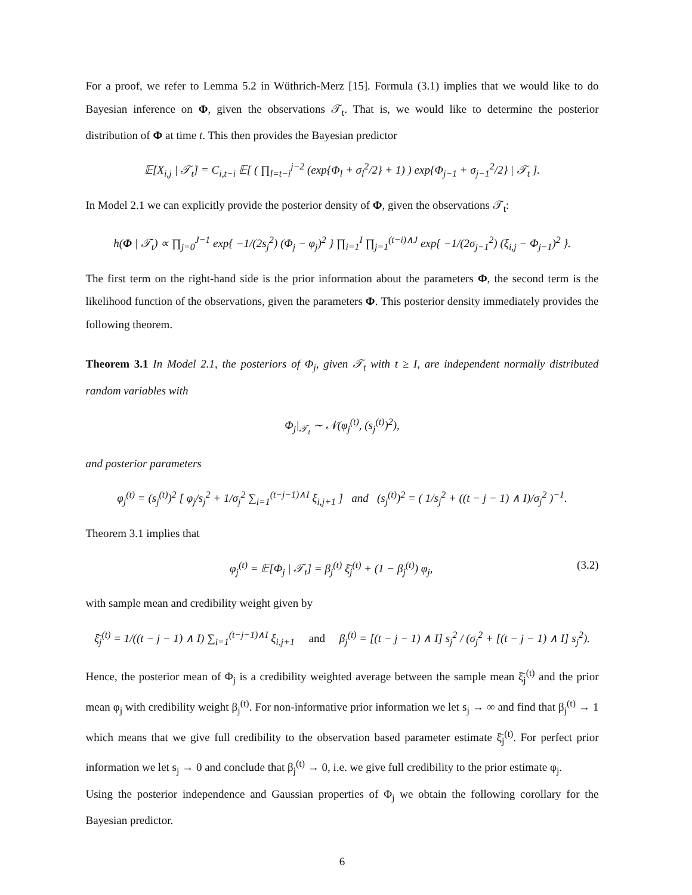For a proof, we refer to Lemma 5.2 in Wüthrich-Merz [15]. Formula (3.1) implies that we would like to do Bayesian inference on Φ, given the observations 𝒯<sub>t</sub>. That is, we would like to determine the posterior distribution of Φ at time t. This then provides the Bayesian predictor
𝔼[X<sub>i,j</sub> | 𝒯<sub>t</sub>] = C<sub>i,t−i</sub> 𝔼[ ( ∏<sub>l=t−i</sub><sup>j−2</sup> (exp{Φ<sub>l</sub> + σ<sub>l</sub><sup>2</sup>/2} + 1) ) exp{Φ<sub>j−1</sub> + σ<sub>j−1</sub><sup>2</sup>/2} | 𝒯<sub>t</sub> ].
In Model 2.1 we can explicitly provide the posterior density of Φ, given the observations 𝒯<sub>t</sub>:
h(Φ | 𝒯<sub>t</sub>) ∝ ∏<sub>j=0</sub><sup>J−1</sup> exp{ −1/(2s<sub>j</sub><sup>2</sup>) (Φ<sub>j</sub> − φ<sub>j</sub>)<sup>2</sup> } ∏<sub>i=1</sub><sup>I</sup> ∏<sub>j=1</sub><sup>(t−i)∧J</sup> exp{ −1/(2σ<sub>j−1</sub><sup>2</sup>) (ξ<sub>i,j</sub> − Φ<sub>j−1</sub>)<sup>2</sup> }.
The first term on the right-hand side is the prior information about the parameters Φ, the second term is the likelihood function of the observations, given the parameters Φ. This posterior density immediately provides the following theorem.
Theorem 3.1 In Model 2.1, the posteriors of Φ<sub>j</sub>, given 𝒯<sub>t</sub> with t ≥ I, are independent normally distributed random variables with
Φ<sub>j</sub>|<sub>𝒯<sub>t</sub></sub> ∼ 𝒩(φ<sub>j</sub><sup>(t)</sup>, (s<sub>j</sub><sup>(t)</sup>)<sup>2</sup>),
and posterior parameters
φ<sub>j</sub><sup>(t)</sup> = (s<sub>j</sub><sup>(t)</sup>)<sup>2</sup> [ φ<sub>j</sub>/s<sub>j</sub><sup>2</sup> + 1/σ<sub>j</sub><sup>2</sup> ∑<sub>i=1</sub><sup>(t−j−1)∧I</sup> ξ<sub>i,j+1</sub> ] and (s<sub>j</sub><sup>(t)</sup>)<sup>2</sup> = ( 1/s<sub>j</sub><sup>2</sup> + ((t − j − 1) ∧ I)/σ<sub>j</sub><sup>2</sup> )<sup>−1</sup>.
Theorem 3.1 implies that
φ<sub>j</sub><sup>(t)</sup> = 𝔼[Φ<sub>j</sub> | 𝒯<sub>t</sub>] = β<sub>j</sub><sup>(t)</sup> ξ̄<sub>j</sub><sup>(t)</sup> + (1 − β<sub>j</sub><sup>(t)</sup>) φ<sub>j</sub>, (3.2)
with sample mean and credibility weight given by
ξ̄<sub>j</sub><sup>(t)</sup> = 1/((t − j − 1) ∧ I) ∑<sub>i=1</sub><sup>(t−j−1)∧I</sup> ξ<sub>i,j+1</sub> and β<sub>j</sub><sup>(t)</sup> = [(t − j − 1) ∧ I] s<sub>j</sub><sup>2</sup> / (σ<sub>j</sub><sup>2</sup> + [(t − j − 1) ∧ I] s<sub>j</sub><sup>2</sup>).
Hence, the posterior mean of Φ<sub>j</sub> is a credibility weighted average between the sample mean ξ̄<sub>j</sub><sup>(t)</sup> and the prior mean φ<sub>j</sub> with credibility weight β<sub>j</sub><sup>(t)</sup>. For non-informative prior information we let s<sub>j</sub> → ∞ and find that β<sub>j</sub><sup>(t)</sup> → 1 which means that we give full credibility to the observation based parameter estimate ξ̄<sub>j</sub><sup>(t)</sup>. For perfect prior information we let s<sub>j</sub> → 0 and conclude that β<sub>j</sub><sup>(t)</sup> → 0, i.e. we give full credibility to the prior estimate φ<sub>j</sub>.
Using the posterior independence and Gaussian properties of Φ<sub>j</sub> we obtain the following corollary for the Bayesian predictor.
6